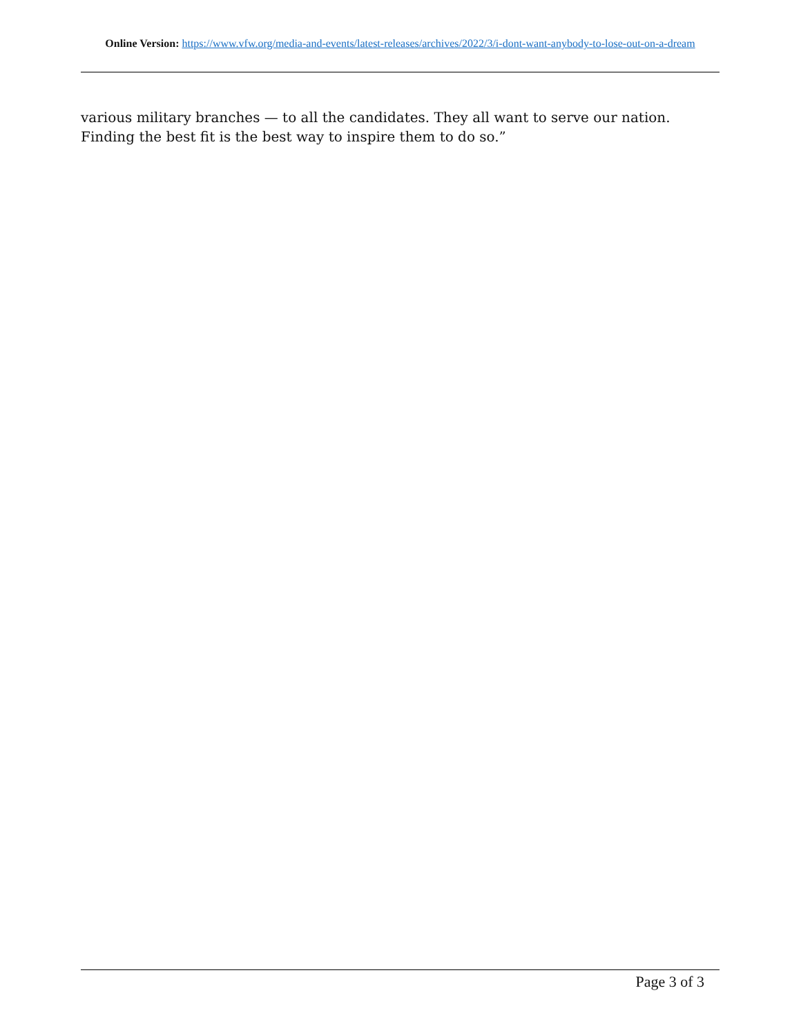Online Version: https://www.vfw.org/media-and-events/latest-releases/archives/2022/3/i-dont-want-anybody-to-lose-out-on-a-dream
various military branches — to all the candidates. They all want to serve our nation. Finding the best fit is the best way to inspire them to do so.”
Page 3 of 3